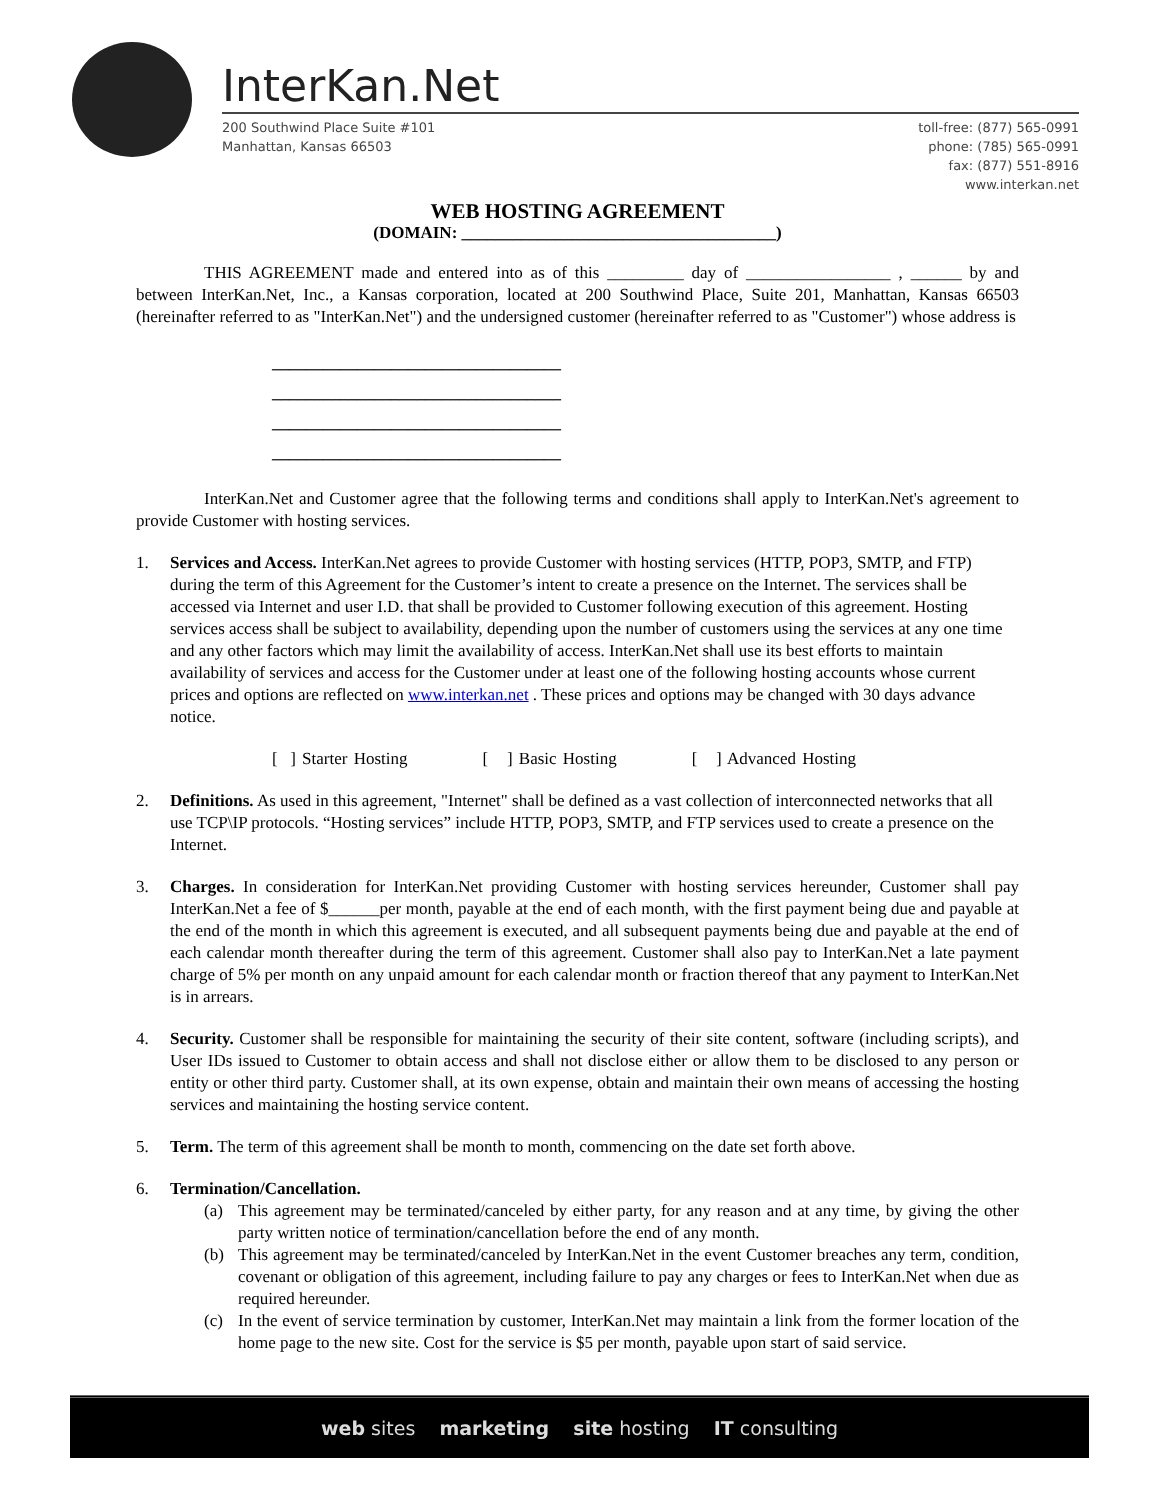InterKan.Net
200 Southwind Place Suite #101
Manhattan, Kansas 66503
toll-free: (877) 565-0991
phone: (785) 565-0991
fax: (877) 551-8916
www.interkan.net
WEB HOSTING AGREEMENT
(DOMAIN: _____________________________________)
THIS AGREEMENT made and entered into as of this _________ day of _________________ , ______ by and between InterKan.Net, Inc., a Kansas corporation, located at 200 Southwind Place, Suite 201, Manhattan, Kansas 66503 (hereinafter referred to as "InterKan.Net") and the undersigned customer (hereinafter referred to as "Customer") whose address is
__________________________________
__________________________________
__________________________________
__________________________________
InterKan.Net and Customer agree that the following terms and conditions shall apply to InterKan.Net's agreement to provide Customer with hosting services.
1. Services and Access. InterKan.Net agrees to provide Customer with hosting services (HTTP, POP3, SMTP, and FTP) during the term of this Agreement for the Customer’s intent to create a presence on the Internet. The services shall be accessed via Internet and user I.D. that shall be provided to Customer following execution of this agreement. Hosting services access shall be subject to availability, depending upon the number of customers using the services at any one time and any other factors which may limit the availability of access. InterKan.Net shall use its best efforts to maintain availability of services and access for the Customer under at least one of the following hosting accounts whose current prices and options are reflected on www.interkan.net . These prices and options may be changed with 30 days advance notice.
[ ] Starter Hosting [ ] Basic Hosting [ ] Advanced Hosting
2. Definitions. As used in this agreement, "Internet" shall be defined as a vast collection of interconnected networks that all use TCP\IP protocols. “Hosting services” include HTTP, POP3, SMTP, and FTP services used to create a presence on the Internet.
3. Charges. In consideration for InterKan.Net providing Customer with hosting services hereunder, Customer shall pay InterKan.Net a fee of $______per month, payable at the end of each month, with the first payment being due and payable at the end of the month in which this agreement is executed, and all subsequent payments being due and payable at the end of each calendar month thereafter during the term of this agreement. Customer shall also pay to InterKan.Net a late payment charge of 5% per month on any unpaid amount for each calendar month or fraction thereof that any payment to InterKan.Net is in arrears.
4. Security. Customer shall be responsible for maintaining the security of their site content, software (including scripts), and User IDs issued to Customer to obtain access and shall not disclose either or allow them to be disclosed to any person or entity or other third party. Customer shall, at its own expense, obtain and maintain their own means of accessing the hosting services and maintaining the hosting service content.
5. Term. The term of this agreement shall be month to month, commencing on the date set forth above.
6. Termination/Cancellation.
(a) This agreement may be terminated/canceled by either party, for any reason and at any time, by giving the other party written notice of termination/cancellation before the end of any month.
(b) This agreement may be terminated/canceled by InterKan.Net in the event Customer breaches any term, condition, covenant or obligation of this agreement, including failure to pay any charges or fees to InterKan.Net when due as required hereunder.
(c) In the event of service termination by customer, InterKan.Net may maintain a link from the former location of the home page to the new site. Cost for the service is $5 per month, payable upon start of said service.
web sites marketing site hosting IT consulting